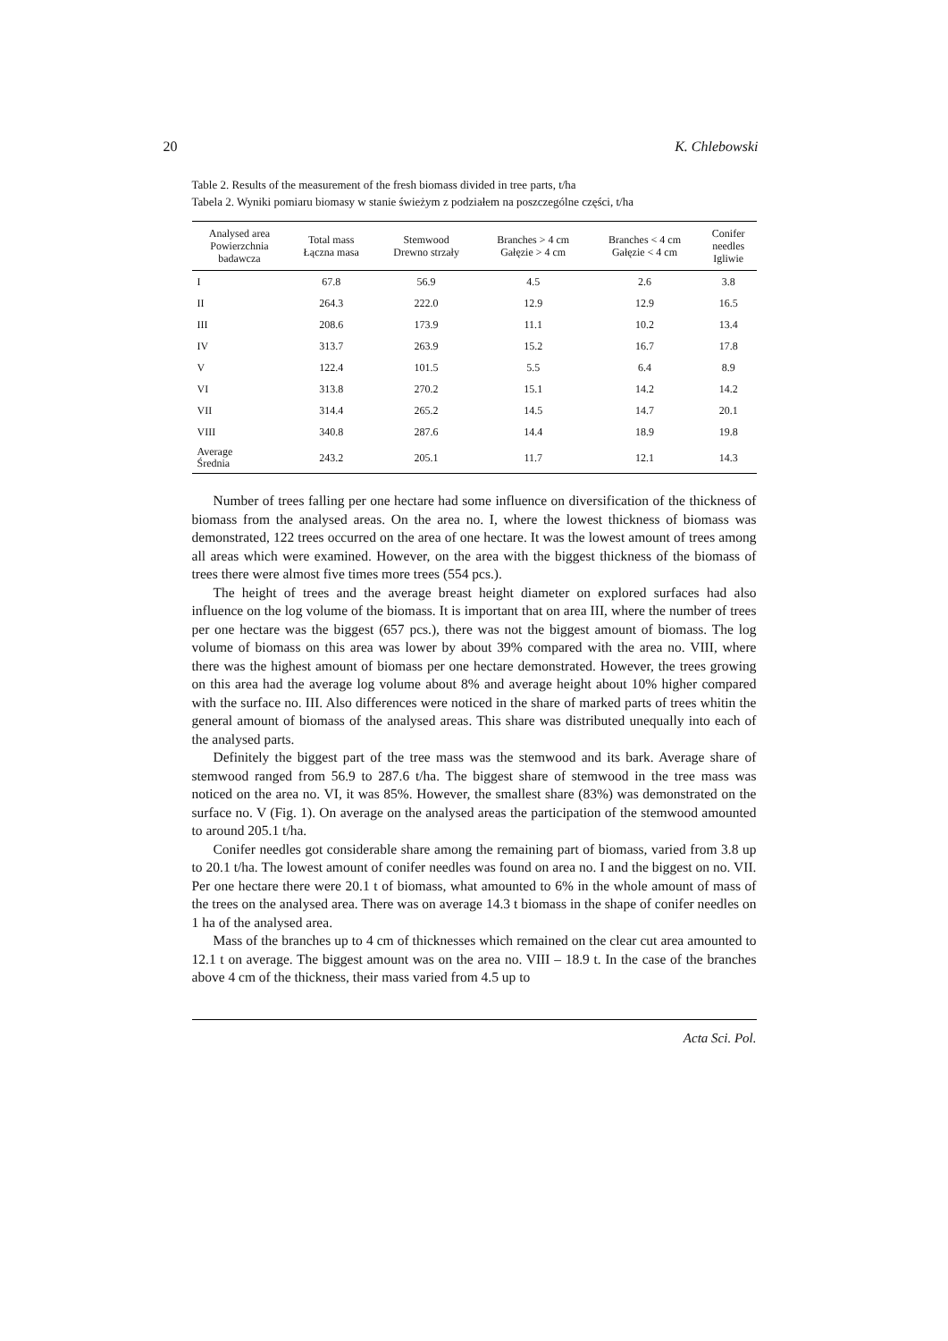20 K. Chlebowski
Table 2. Results of the measurement of the fresh biomass divided in tree parts, t/ha
Tabela 2. Wyniki pomiaru biomasy w stanie świeżym z podziałem na poszczególne części, t/ha
| Analysed area Powierzchnia badawcza | Total mass Łączna masa | Stemwood Drewno strzały | Branches > 4 cm Gałęzie > 4 cm | Branches < 4 cm Gałęzie < 4 cm | Conifer needles Igliwie |
| --- | --- | --- | --- | --- | --- |
| I | 67.8 | 56.9 | 4.5 | 2.6 | 3.8 |
| II | 264.3 | 222.0 | 12.9 | 12.9 | 16.5 |
| III | 208.6 | 173.9 | 11.1 | 10.2 | 13.4 |
| IV | 313.7 | 263.9 | 15.2 | 16.7 | 17.8 |
| V | 122.4 | 101.5 | 5.5 | 6.4 | 8.9 |
| VI | 313.8 | 270.2 | 15.1 | 14.2 | 14.2 |
| VII | 314.4 | 265.2 | 14.5 | 14.7 | 20.1 |
| VIII | 340.8 | 287.6 | 14.4 | 18.9 | 19.8 |
| Average Średnia | 243.2 | 205.1 | 11.7 | 12.1 | 14.3 |
Number of trees falling per one hectare had some influence on diversification of the thickness of biomass from the analysed areas. On the area no. I, where the lowest thickness of biomass was demonstrated, 122 trees occurred on the area of one hectare. It was the lowest amount of trees among all areas which were examined. However, on the area with the biggest thickness of the biomass of trees there were almost five times more trees (554 pcs.).
The height of trees and the average breast height diameter on explored surfaces had also influence on the log volume of the biomass. It is important that on area III, where the number of trees per one hectare was the biggest (657 pcs.), there was not the biggest amount of biomass. The log volume of biomass on this area was lower by about 39% compared with the area no. VIII, where there was the highest amount of biomass per one hectare demonstrated. However, the trees growing on this area had the average log volume about 8% and average height about 10% higher compared with the surface no. III. Also differences were noticed in the share of marked parts of trees whitin the general amount of biomass of the analysed areas. This share was distributed unequally into each of the analysed parts.
Definitely the biggest part of the tree mass was the stemwood and its bark. Average share of stemwood ranged from 56.9 to 287.6 t/ha. The biggest share of stemwood in the tree mass was noticed on the area no. VI, it was 85%. However, the smallest share (83%) was demonstrated on the surface no. V (Fig. 1). On average on the analysed areas the participation of the stemwood amounted to around 205.1 t/ha.
Conifer needles got considerable share among the remaining part of biomass, varied from 3.8 up to 20.1 t/ha. The lowest amount of conifer needles was found on area no. I and the biggest on no. VII. Per one hectare there were 20.1 t of biomass, what amounted to 6% in the whole amount of mass of the trees on the analysed area. There was on average 14.3 t biomass in the shape of conifer needles on 1 ha of the analysed area.
Mass of the branches up to 4 cm of thicknesses which remained on the clear cut area amounted to 12.1 t on average. The biggest amount was on the area no. VIII – 18.9 t. In the case of the branches above 4 cm of the thickness, their mass varied from 4.5 up to
Acta Sci. Pol.